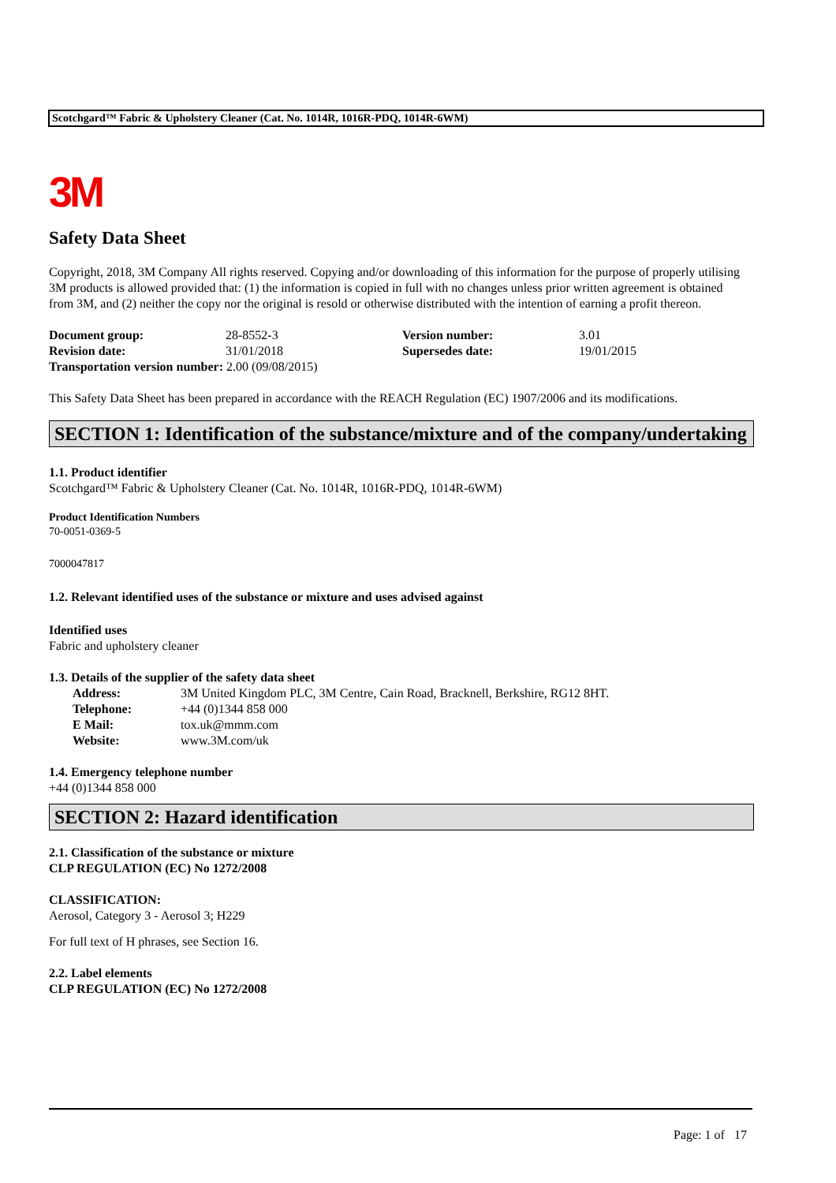Scotchgard™ Fabric & Upholstery Cleaner (Cat. No. 1014R, 1016R-PDQ, 1014R-6WM)
3M
Safety Data Sheet
Copyright, 2018, 3M Company All rights reserved. Copying and/or downloading of this information for the purpose of properly utilising 3M products is allowed provided that: (1) the information is copied in full with no changes unless prior written agreement is obtained from 3M, and (2) neither the copy nor the original is resold or otherwise distributed with the intention of earning a profit thereon.
| Document group: | 28-8552-3 | Version number: | 3.01 |
| Revision date: | 31/01/2018 | Supersedes date: | 19/01/2015 |
| Transportation version number: 2.00 (09/08/2015) | | | |
This Safety Data Sheet has been prepared in accordance with the REACH Regulation (EC) 1907/2006 and its modifications.
SECTION 1: Identification of the substance/mixture and of the company/undertaking
1.1. Product identifier
Scotchgard™ Fabric & Upholstery Cleaner (Cat. No. 1014R, 1016R-PDQ, 1014R-6WM)
Product Identification Numbers
70-0051-0369-5
7000047817
1.2. Relevant identified uses of the substance or mixture and uses advised against
Identified uses
Fabric and upholstery cleaner
1.3. Details of the supplier of the safety data sheet
| Address: | 3M United Kingdom PLC, 3M Centre, Cain Road, Bracknell, Berkshire, RG12 8HT. |
| Telephone: | +44 (0)1344 858 000 |
| E Mail: | tox.uk@mmm.com |
| Website: | www.3M.com/uk |
1.4. Emergency telephone number
+44 (0)1344 858 000
SECTION 2: Hazard identification
2.1. Classification of the substance or mixture
CLP REGULATION (EC) No 1272/2008
CLASSIFICATION:
Aerosol, Category 3 - Aerosol 3; H229
For full text of H phrases, see Section 16.
2.2. Label elements
CLP REGULATION (EC) No 1272/2008
Page: 1 of 17